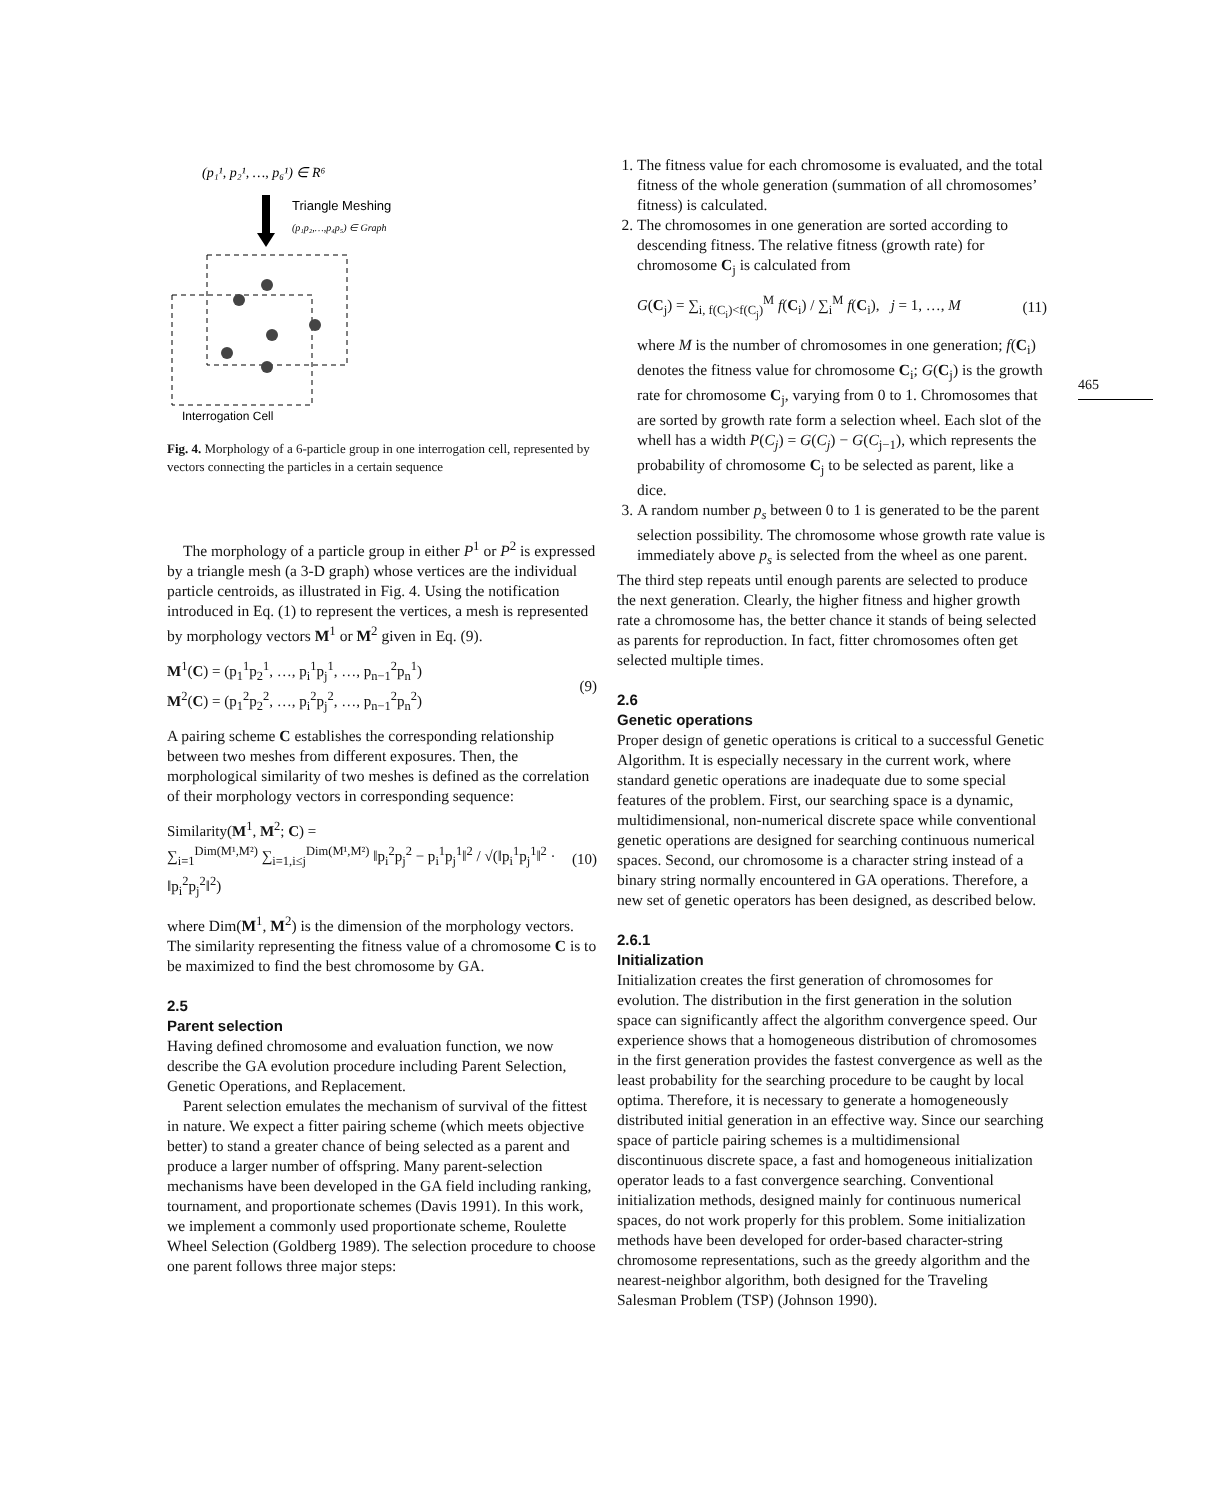(p₁¹, p₂¹, …, p₆¹) ∈ R⁶
Triangle Meshing
(p₁p₂,…,p₄p₅) ∈ Graph
Interrogation Cell
Fig. 4. Morphology of a 6-particle group in one interrogation cell, represented by vectors connecting the particles in a certain sequence
The morphology of a particle group in either P<sup>1</sup> or P<sup>2</sup> is expressed by a triangle mesh (a 3-D graph) whose vertices are the individual particle centroids, as illustrated in Fig. 4. Using the notification introduced in Eq. (1) to represent the vertices, a mesh is represented by morphology vectors M<sup>1</sup> or M<sup>2</sup> given in Eq. (9).
M<sup>1</sup>(C) = (p<sub>1</sub><sup>1</sup>p<sub>2</sub><sup>1</sup>, …, p<sub>i</sub><sup>1</sup>p<sub>j</sub><sup>1</sup>, …, p<sub>n−1</sub><sup>2</sup>p<sub>n</sub><sup>1</sup>)
M<sup>2</sup>(C) = (p<sub>1</sub><sup>2</sup>p<sub>2</sub><sup>2</sup>, …, p<sub>i</sub><sup>2</sup>p<sub>j</sub><sup>2</sup>, …, p<sub>n−1</sub><sup>2</sup>p<sub>n</sub><sup>2</sup>)
(9)
A pairing scheme C establishes the corresponding relationship between two meshes from different exposures. Then, the morphological similarity of two meshes is defined as the correlation of their morphology vectors in corresponding sequence:
Similarity(M<sup>1</sup>, M<sup>2</sup>; C) =
∑<sub>i=1</sub><sup>Dim(M¹,M²)</sup> ∑<sub>i=1,i≤j</sub><sup>Dim(M¹,M²)</sup> ‖p<sub>i</sub><sup>2</sup>p<sub>j</sub><sup>2</sup> − p<sub>i</sub><sup>1</sup>p<sub>j</sub><sup>1</sup>‖<sup>2</sup> / √(‖p<sub>i</sub><sup>1</sup>p<sub>j</sub><sup>1</sup>‖<sup>2</sup> · ‖p<sub>i</sub><sup>2</sup>p<sub>j</sub><sup>2</sup>‖<sup>2</sup>)
(10)
where Dim(M<sup>1</sup>, M<sup>2</sup>) is the dimension of the morphology vectors. The similarity representing the fitness value of a chromosome C is to be maximized to find the best chromosome by GA.
2.5
Parent selection
Having defined chromosome and evaluation function, we now describe the GA evolution procedure including Parent Selection, Genetic Operations, and Replacement.
Parent selection emulates the mechanism of survival of the fittest in nature. We expect a fitter pairing scheme (which meets objective better) to stand a greater chance of being selected as a parent and produce a larger number of offspring. Many parent-selection mechanisms have been developed in the GA field including ranking, tournament, and proportionate schemes (Davis 1991). In this work, we implement a commonly used proportionate scheme, Roulette Wheel Selection (Goldberg 1989). The selection procedure to choose one parent follows three major steps:
1. The fitness value for each chromosome is evaluated, and the total fitness of the whole generation (summation of all chromosomes’ fitness) is calculated.
2. The chromosomes in one generation are sorted according to descending fitness. The relative fitness (growth rate) for chromosome C<sub>j</sub> is calculated from
G(C<sub>j</sub>) = ∑<sub>i, f(C<sub>i</sub>)<f(C<sub>j</sub>)</sub><sup>M</sup> f(C<sub>i</sub>) / ∑<sub>i</sub><sup>M</sup> f(C<sub>i</sub>), j = 1, …, M
(11)
where M is the number of chromosomes in one generation; f(C<sub>i</sub>) denotes the fitness value for chromosome C<sub>i</sub>; G(C<sub>j</sub>) is the growth rate for chromosome C<sub>j</sub>, varying from 0 to 1. Chromosomes that are sorted by growth rate form a selection wheel. Each slot of the whell has a width P(C<sub>j</sub>) = G(C<sub>j</sub>) − G(C<sub>j−1</sub>), which represents the probability of chromosome C<sub>j</sub> to be selected as parent, like a dice.
3. A random number p<sub>s</sub> between 0 to 1 is generated to be the parent selection possibility. The chromosome whose growth rate value is immediately above p<sub>s</sub> is selected from the wheel as one parent.
The third step repeats until enough parents are selected to produce the next generation. Clearly, the higher fitness and higher growth rate a chromosome has, the better chance it stands of being selected as parents for reproduction. In fact, fitter chromosomes often get selected multiple times.
2.6
Genetic operations
Proper design of genetic operations is critical to a successful Genetic Algorithm. It is especially necessary in the current work, where standard genetic operations are inadequate due to some special features of the problem. First, our searching space is a dynamic, multidimensional, non-numerical discrete space while conventional genetic operations are designed for searching continuous numerical spaces. Second, our chromosome is a character string instead of a binary string normally encountered in GA operations. Therefore, a new set of genetic operators has been designed, as described below.
2.6.1
Initialization
Initialization creates the first generation of chromosomes for evolution. The distribution in the first generation in the solution space can significantly affect the algorithm convergence speed. Our experience shows that a homogeneous distribution of chromosomes in the first generation provides the fastest convergence as well as the least probability for the searching procedure to be caught by local optima. Therefore, it is necessary to generate a homogeneously distributed initial generation in an effective way. Since our searching space of particle pairing schemes is a multidimensional discontinuous discrete space, a fast and homogeneous initialization operator leads to a fast convergence searching. Conventional initialization methods, designed mainly for continuous numerical spaces, do not work properly for this problem. Some initialization methods have been developed for order-based character-string chromosome representations, such as the greedy algorithm and the nearest-neighbor algorithm, both designed for the Traveling Salesman Problem (TSP) (Johnson 1990).
465